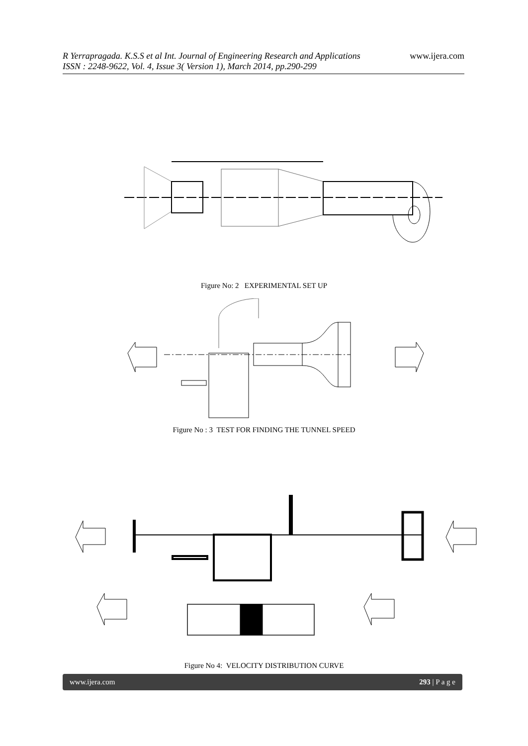www.ijera.com R Yerrapragada. K.S.S et al Int. Journal of Engineering Research and Applications
ISSN : 2248-9622, Vol. 4, Issue 3( Version 1), March 2014, pp.290-299
Figure No: 2 EXPERIMENTAL SET UP
Figure No : 3 TEST FOR FINDING THE TUNNEL SPEED
Figure No 4: VELOCITY DISTRIBUTION CURVE
www.ijera.com 293 | P a g e